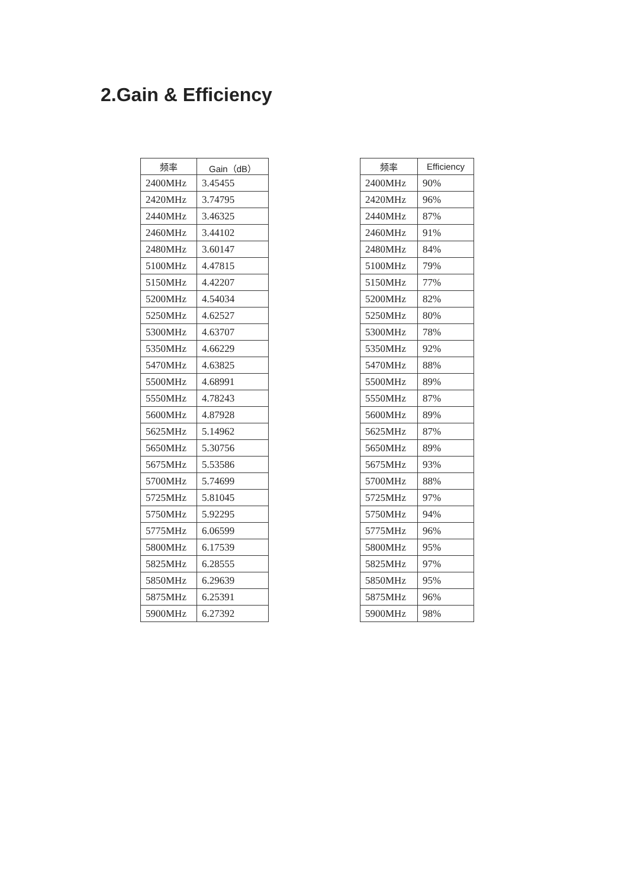2.Gain & Efficiency
| 频率 | Gain（dB） |
| --- | --- |
| 2400MHz | 3.45455 |
| 2420MHz | 3.74795 |
| 2440MHz | 3.46325 |
| 2460MHz | 3.44102 |
| 2480MHz | 3.60147 |
| 5100MHz | 4.47815 |
| 5150MHz | 4.42207 |
| 5200MHz | 4.54034 |
| 5250MHz | 4.62527 |
| 5300MHz | 4.63707 |
| 5350MHz | 4.66229 |
| 5470MHz | 4.63825 |
| 5500MHz | 4.68991 |
| 5550MHz | 4.78243 |
| 5600MHz | 4.87928 |
| 5625MHz | 5.14962 |
| 5650MHz | 5.30756 |
| 5675MHz | 5.53586 |
| 5700MHz | 5.74699 |
| 5725MHz | 5.81045 |
| 5750MHz | 5.92295 |
| 5775MHz | 6.06599 |
| 5800MHz | 6.17539 |
| 5825MHz | 6.28555 |
| 5850MHz | 6.29639 |
| 5875MHz | 6.25391 |
| 5900MHz | 6.27392 |
| 频率 | Efficiency |
| --- | --- |
| 2400MHz | 90% |
| 2420MHz | 96% |
| 2440MHz | 87% |
| 2460MHz | 91% |
| 2480MHz | 84% |
| 5100MHz | 79% |
| 5150MHz | 77% |
| 5200MHz | 82% |
| 5250MHz | 80% |
| 5300MHz | 78% |
| 5350MHz | 92% |
| 5470MHz | 88% |
| 5500MHz | 89% |
| 5550MHz | 87% |
| 5600MHz | 89% |
| 5625MHz | 87% |
| 5650MHz | 89% |
| 5675MHz | 93% |
| 5700MHz | 88% |
| 5725MHz | 97% |
| 5750MHz | 94% |
| 5775MHz | 96% |
| 5800MHz | 95% |
| 5825MHz | 97% |
| 5850MHz | 95% |
| 5875MHz | 96% |
| 5900MHz | 98% |